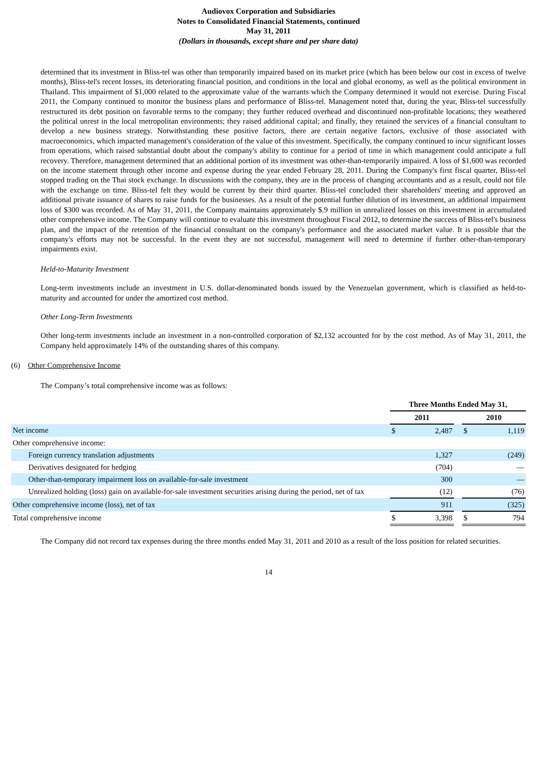Audiovox Corporation and Subsidiaries
Notes to Consolidated Financial Statements, continued
May 31, 2011
(Dollars in thousands, except share and per share data)
determined that its investment in Bliss-tel was other than temporarily impaired based on its market price (which has been below our cost in excess of twelve months), Bliss-tel's recent losses, its deteriorating financial position, and conditions in the local and global economy, as well as the political environment in Thailand. This impairment of $1,000 related to the approximate value of the warrants which the Company determined it would not exercise. During Fiscal 2011, the Company continued to monitor the business plans and performance of Bliss-tel. Management noted that, during the year, Bliss-tel successfully restructured its debt position on favorable terms to the company; they further reduced overhead and discontinued non-profitable locations; they weathered the political unrest in the local metropolitan environments; they raised additional capital; and finally, they retained the services of a financial consultant to develop a new business strategy. Notwithstanding these positive factors, there are certain negative factors, exclusive of those associated with macroeconomics, which impacted management's consideration of the value of this investment. Specifically, the company continued to incur significant losses from operations, which raised substantial doubt about the company's ability to continue for a period of time in which management could anticipate a full recovery. Therefore, management determined that an additional portion of its investment was other-than-temporarily impaired. A loss of $1,600 was recorded on the income statement through other income and expense during the year ended February 28, 2011. During the Company's first fiscal quarter, Bliss-tel stopped trading on the Thai stock exchange. In discussions with the company, they are in the process of changing accountants and as a result, could not file with the exchange on time. Bliss-tel felt they would be current by their third quarter. Bliss-tel concluded their shareholders' meeting and approved an additional private issuance of shares to raise funds for the businesses. As a result of the potential further dilution of its investment, an additional impairment loss of $300 was recorded. As of May 31, 2011, the Company maintains approximately $.9 million in unrealized losses on this investment in accumulated other comprehensive income. The Company will continue to evaluate this investment throughout Fiscal 2012, to determine the success of Bliss-tel's business plan, and the impact of the retention of the financial consultant on the company's performance and the associated market value. It is possible that the company's efforts may not be successful. In the event they are not successful, management will need to determine if further other-than-temporary impairments exist.
Held-to-Maturity Investment
Long-term investments include an investment in U.S. dollar-denominated bonds issued by the Venezuelan government, which is classified as held-to-maturity and accounted for under the amortized cost method.
Other Long-Term Investments
Other long-term investments include an investment in a non-controlled corporation of $2,132 accounted for by the cost method. As of May 31, 2011, the Company held approximately 14% of the outstanding shares of this company.
(6) Other Comprehensive Income
The Company’s total comprehensive income was as follows:
| | Three Months Ended May 31, | | | | |
| | 2011 | | | 2010 | |
| Net income | $ | 2,487 | | $ | 1,119 |
| Other comprehensive income: | | | | | |
| Foreign currency translation adjustments | | 1,327 | | | (249) |
| Derivatives designated for hedging | | (704) | | | — |
| Other-than-temporary impairment loss on available-for-sale investment | | 300 | | | — |
| Unrealized holding (loss) gain on available-for-sale investment securities arising during the period, net of tax | | (12) | | | (76) |
| Other comprehensive income (loss), net of tax | | 911 | | | (325) |
| Total comprehensive income | $ | 3,398 | | $ | 794 |
The Company did not record tax expenses during the three months ended May 31, 2011 and 2010 as a result of the loss position for related securities.
14